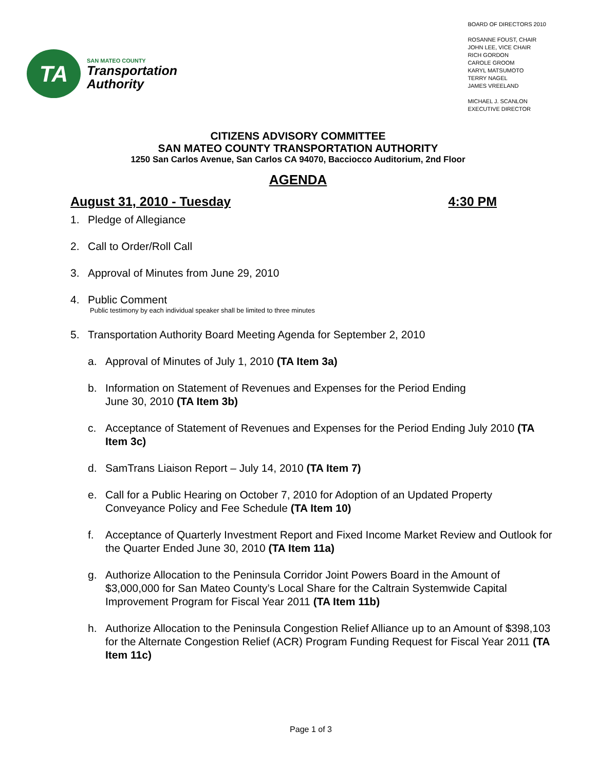TA
SAN MATEO COUNTY
Transportation
Authority
BOARD OF DIRECTORS 2010
ROSANNE FOUST, CHAIR
JOHN LEE, VICE CHAIR
RICH GORDON
CAROLE GROOM
KARYL MATSUMOTO
TERRY NAGEL
JAMES VREELAND
MICHAEL J. SCANLON
EXECUTIVE DIRECTOR
CITIZENS ADVISORY COMMITTEE
SAN MATEO COUNTY TRANSPORTATION AUTHORITY
1250 San Carlos Avenue, San Carlos CA 94070, Bacciocco Auditorium, 2nd Floor
AGENDA
August 31, 2010 - Tuesday 4:30 PM
1. Pledge of Allegiance
2. Call to Order/Roll Call
3. Approval of Minutes from June 29, 2010
4. Public Comment
Public testimony by each individual speaker shall be limited to three minutes
5. Transportation Authority Board Meeting Agenda for September 2, 2010
a. Approval of Minutes of July 1, 2010 (TA Item 3a)
b. Information on Statement of Revenues and Expenses for the Period Ending
June 30, 2010 (TA Item 3b)
c. Acceptance of Statement of Revenues and Expenses for the Period Ending July 2010 (TA Item 3c)
d. SamTrans Liaison Report – July 14, 2010 (TA Item 7)
e. Call for a Public Hearing on October 7, 2010 for Adoption of an Updated Property Conveyance Policy and Fee Schedule (TA Item 10)
f. Acceptance of Quarterly Investment Report and Fixed Income Market Review and Outlook for the Quarter Ended June 30, 2010 (TA Item 11a)
g. Authorize Allocation to the Peninsula Corridor Joint Powers Board in the Amount of $3,000,000 for San Mateo County’s Local Share for the Caltrain Systemwide Capital Improvement Program for Fiscal Year 2011 (TA Item 11b)
h. Authorize Allocation to the Peninsula Congestion Relief Alliance up to an Amount of $398,103 for the Alternate Congestion Relief (ACR) Program Funding Request for Fiscal Year 2011 (TA Item 11c)
Page 1 of 3